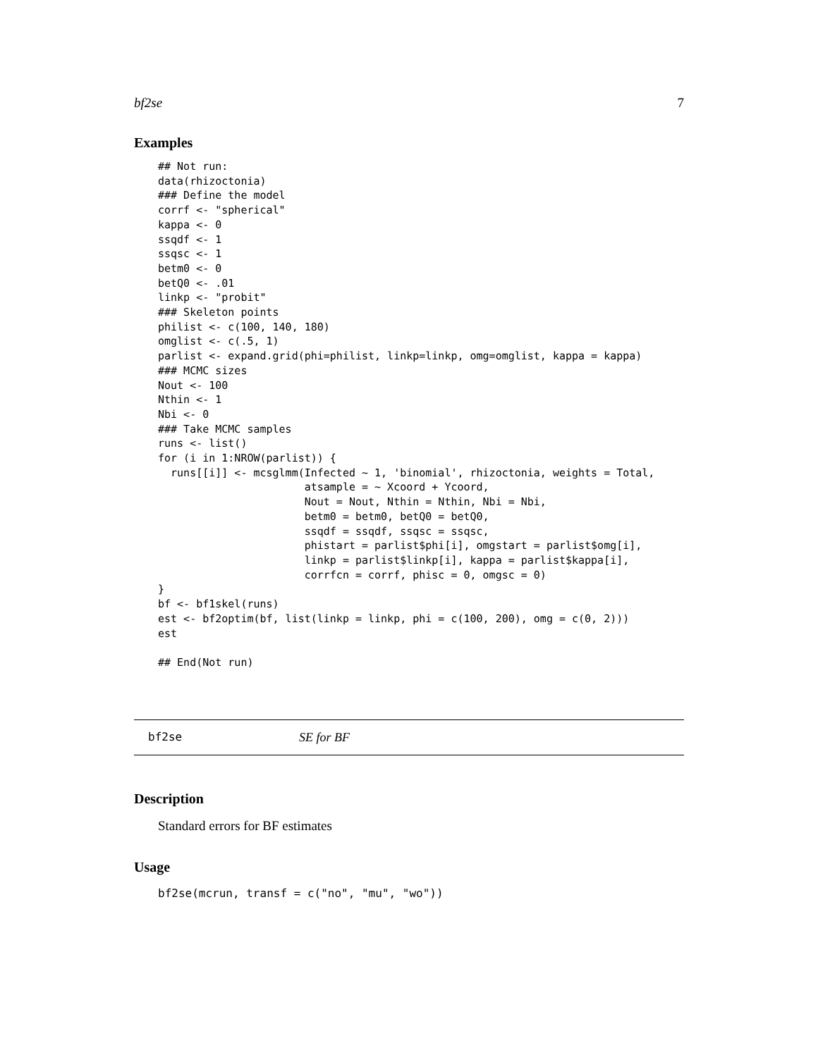bf2se 7
Examples
## Not run:
data(rhizoctonia)
### Define the model
corrf <- "spherical"
kappa <- 0
ssqdf <- 1
ssqsc <- 1
betm0 <- 0
betQ0 <- .01
linkp <- "probit"
### Skeleton points
philist <- c(100, 140, 180)
omglist <- c(.5, 1)
parlist <- expand.grid(phi=philist, linkp=linkp, omg=omglist, kappa = kappa)
### MCMC sizes
Nout <- 100
Nthin <- 1
Nbi <- 0
### Take MCMC samples
runs <- list()
for (i in 1:NROW(parlist)) {
  runs[[i]] <- mcsglmm(Infected ~ 1, 'binomial', rhizoctonia, weights = Total,
                       atsample = ~ Xcoord + Ycoord,
                       Nout = Nout, Nthin = Nthin, Nbi = Nbi,
                       betm0 = betm0, betQ0 = betQ0,
                       ssqdf = ssqdf, ssqsc = ssqsc,
                       phistart = parlist$phi[i], omgstart = parlist$omg[i],
                       linkp = parlist$linkp[i], kappa = parlist$kappa[i],
                       corrfcn = corrf, phisc = 0, omgsc = 0)
}
bf <- bf1skel(runs)
est <- bf2optim(bf, list(linkp = linkp, phi = c(100, 200), omg = c(0, 2)))
est

## End(Not run)
bf2se SE for BF
Description
Standard errors for BF estimates
Usage
bf2se(mcrun, transf = c("no", "mu", "wo"))